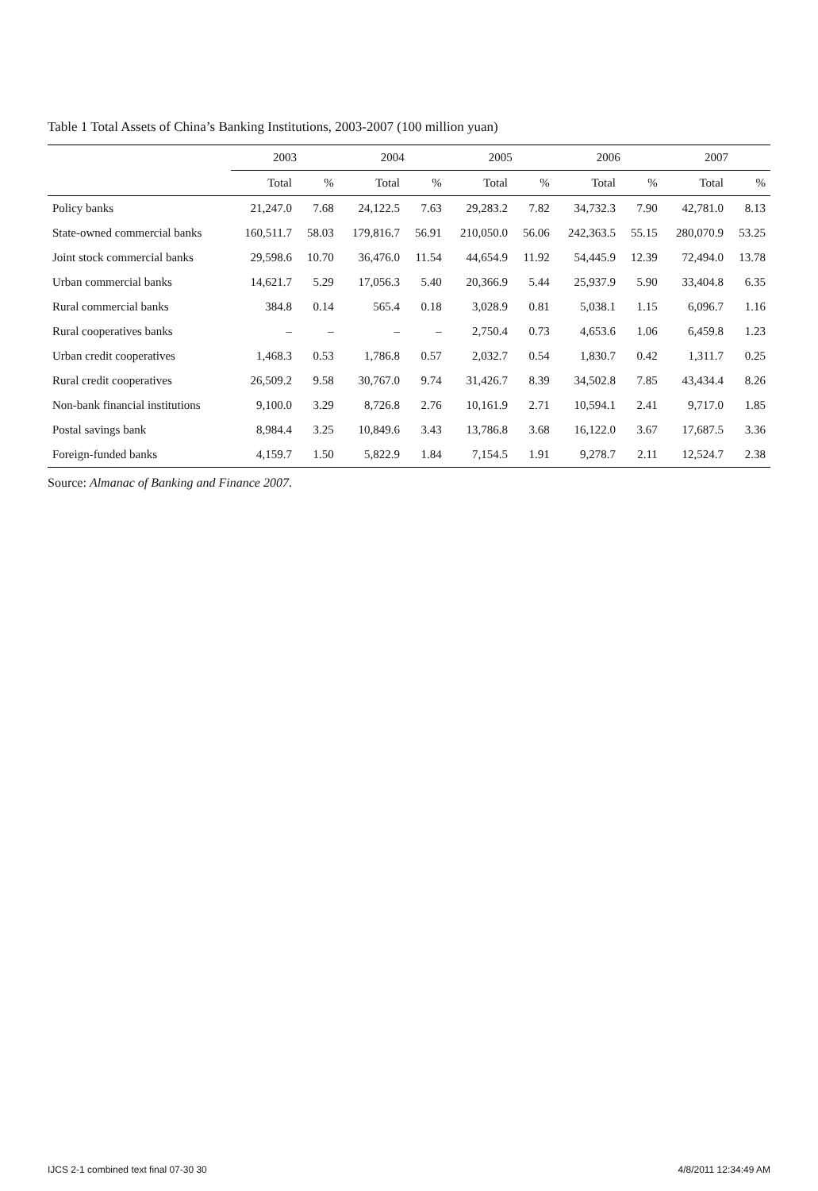Table 1 Total Assets of China’s Banking Institutions, 2003-2007 (100 million yuan)
| | 2003 | | 2004 | | 2005 | | 2006 | | 2007 | |
| --- | --- | --- | --- | --- | --- | --- | --- | --- | --- | --- |
| | Total | % | Total | % | Total | % | Total | % | Total | % |
| Policy banks | 21,247.0 | 7.68 | 24,122.5 | 7.63 | 29,283.2 | 7.82 | 34,732.3 | 7.90 | 42,781.0 | 8.13 |
| State-owned commercial banks | 160,511.7 | 58.03 | 179,816.7 | 56.91 | 210,050.0 | 56.06 | 242,363.5 | 55.15 | 280,070.9 | 53.25 |
| Joint stock commercial banks | 29,598.6 | 10.70 | 36,476.0 | 11.54 | 44,654.9 | 11.92 | 54,445.9 | 12.39 | 72,494.0 | 13.78 |
| Urban commercial banks | 14,621.7 | 5.29 | 17,056.3 | 5.40 | 20,366.9 | 5.44 | 25,937.9 | 5.90 | 33,404.8 | 6.35 |
| Rural commercial banks | 384.8 | 0.14 | 565.4 | 0.18 | 3,028.9 | 0.81 | 5,038.1 | 1.15 | 6,096.7 | 1.16 |
| Rural cooperatives banks | – | – | – | – | 2,750.4 | 0.73 | 4,653.6 | 1.06 | 6,459.8 | 1.23 |
| Urban credit cooperatives | 1,468.3 | 0.53 | 1,786.8 | 0.57 | 2,032.7 | 0.54 | 1,830.7 | 0.42 | 1,311.7 | 0.25 |
| Rural credit cooperatives | 26,509.2 | 9.58 | 30,767.0 | 9.74 | 31,426.7 | 8.39 | 34,502.8 | 7.85 | 43,434.4 | 8.26 |
| Non-bank financial institutions | 9,100.0 | 3.29 | 8,726.8 | 2.76 | 10,161.9 | 2.71 | 10,594.1 | 2.41 | 9,717.0 | 1.85 |
| Postal savings bank | 8,984.4 | 3.25 | 10,849.6 | 3.43 | 13,786.8 | 3.68 | 16,122.0 | 3.67 | 17,687.5 | 3.36 |
| Foreign-funded banks | 4,159.7 | 1.50 | 5,822.9 | 1.84 | 7,154.5 | 1.91 | 9,278.7 | 2.11 | 12,524.7 | 2.38 |
Source: Almanac of Banking and Finance 2007.
IJCS 2-1 combined text final 07-30 30 4/8/2011 12:34:49 AM